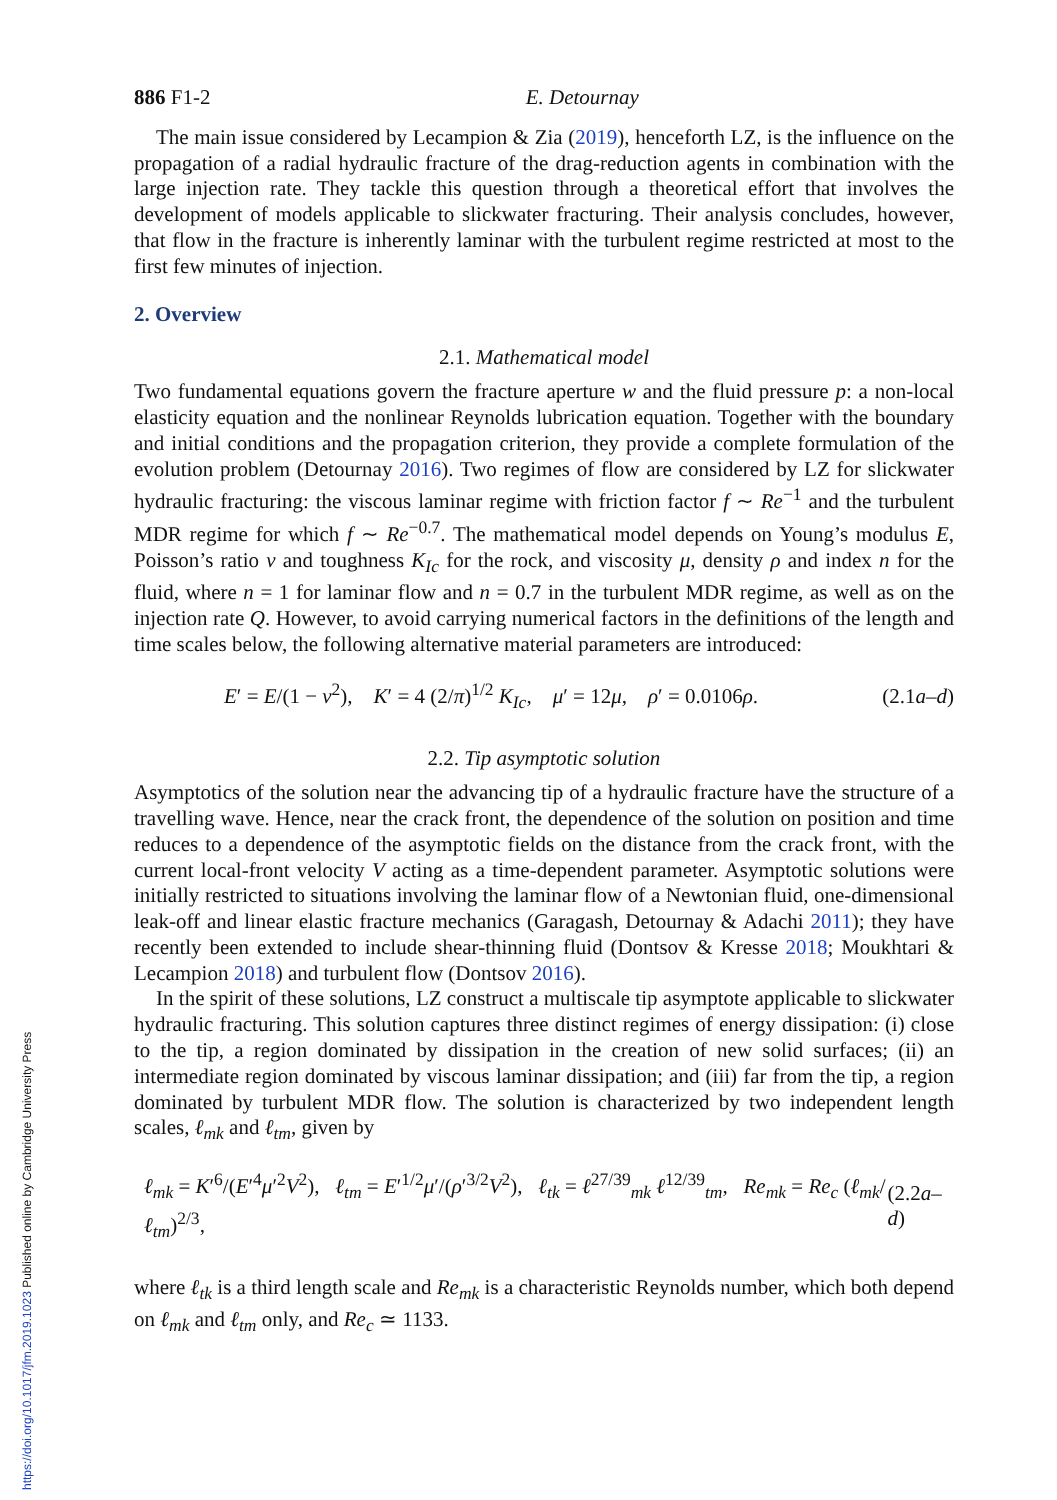https://doi.org/10.1017/jfm.2019.1023 Published online by Cambridge University Press
886 F1-2 E. Detournay
The main issue considered by Lecampion & Zia (2019), henceforth LZ, is the influence on the propagation of a radial hydraulic fracture of the drag-reduction agents in combination with the large injection rate. They tackle this question through a theoretical effort that involves the development of models applicable to slickwater fracturing. Their analysis concludes, however, that flow in the fracture is inherently laminar with the turbulent regime restricted at most to the first few minutes of injection.
2. Overview
2.1. Mathematical model
Two fundamental equations govern the fracture aperture w and the fluid pressure p: a non-local elasticity equation and the nonlinear Reynolds lubrication equation. Together with the boundary and initial conditions and the propagation criterion, they provide a complete formulation of the evolution problem (Detournay 2016). Two regimes of flow are considered by LZ for slickwater hydraulic fracturing: the viscous laminar regime with friction factor f ∼ Re<sup>−1</sup> and the turbulent MDR regime for which f ∼ Re<sup>−0.7</sup>. The mathematical model depends on Young’s modulus E, Poisson’s ratio ν and toughness K<sub>Ic</sub> for the rock, and viscosity μ, density ρ and index n for the fluid, where n = 1 for laminar flow and n = 0.7 in the turbulent MDR regime, as well as on the injection rate Q. However, to avoid carrying numerical factors in the definitions of the length and time scales below, the following alternative material parameters are introduced:
E′ = E/(1 − ν<sup>2</sup>), K′ = 4 (2/π)<sup>1/2</sup> K<sub>Ic</sub>, μ′ = 12μ, ρ′ = 0.0106ρ. (2.1a–d)
2.2. Tip asymptotic solution
Asymptotics of the solution near the advancing tip of a hydraulic fracture have the structure of a travelling wave. Hence, near the crack front, the dependence of the solution on position and time reduces to a dependence of the asymptotic fields on the distance from the crack front, with the current local-front velocity V acting as a time-dependent parameter. Asymptotic solutions were initially restricted to situations involving the laminar flow of a Newtonian fluid, one-dimensional leak-off and linear elastic fracture mechanics (Garagash, Detournay & Adachi 2011); they have recently been extended to include shear-thinning fluid (Dontsov & Kresse 2018; Moukhtari & Lecampion 2018) and turbulent flow (Dontsov 2016).
In the spirit of these solutions, LZ construct a multiscale tip asymptote applicable to slickwater hydraulic fracturing. This solution captures three distinct regimes of energy dissipation: (i) close to the tip, a region dominated by dissipation in the creation of new solid surfaces; (ii) an intermediate region dominated by viscous laminar dissipation; and (iii) far from the tip, a region dominated by turbulent MDR flow. The solution is characterized by two independent length scales, ℓ<sub>mk</sub> and ℓ<sub>tm</sub>, given by
ℓ<sub>mk</sub> = K′<sup>6</sup>/(E′<sup>4</sup>μ′<sup>2</sup>V<sup>2</sup>), ℓ<sub>tm</sub> = E′<sup>1/2</sup>μ′/(ρ′<sup>3/2</sup>V<sup>2</sup>), ℓ<sub>tk</sub> = ℓ<sup>27/39</sup><sub>mk</sub> ℓ<sup>12/39</sup><sub>tm</sub>, Re<sub>mk</sub> = Re<sub>c</sub> (ℓ<sub>mk</sub>/ℓ<sub>tm</sub>)<sup>2/3</sup>, (2.2a–d)
where ℓ<sub>tk</sub> is a third length scale and Re<sub>mk</sub> is a characteristic Reynolds number, which both depend on ℓ<sub>mk</sub> and ℓ<sub>tm</sub> only, and Re<sub>c</sub> ≃ 1133.